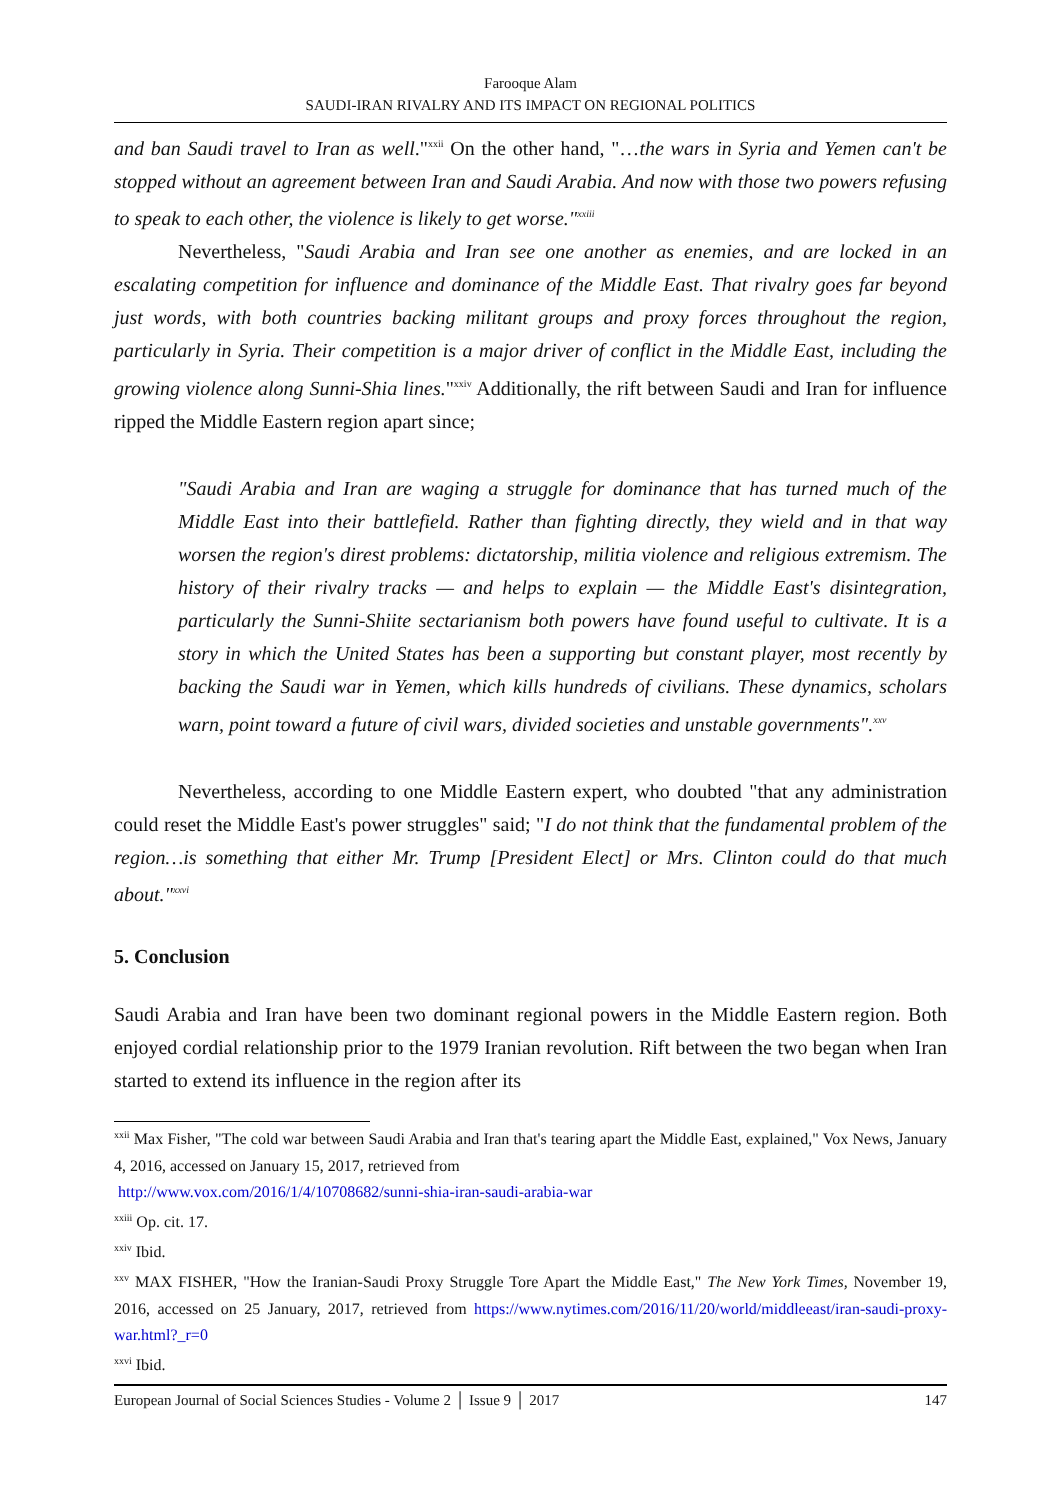Farooque Alam
SAUDI-IRAN RIVALRY AND ITS IMPACT ON REGIONAL POLITICS
and ban Saudi travel to Iran as well."<sup>xxii</sup> On the other hand, "…the wars in Syria and Yemen can't be stopped without an agreement between Iran and Saudi Arabia. And now with those two powers refusing to speak to each other, the violence is likely to get worse."<sup>xxiii</sup>
Nevertheless, "Saudi Arabia and Iran see one another as enemies, and are locked in an escalating competition for influence and dominance of the Middle East. That rivalry goes far beyond just words, with both countries backing militant groups and proxy forces throughout the region, particularly in Syria. Their competition is a major driver of conflict in the Middle East, including the growing violence along Sunni-Shia lines."<sup>xxiv</sup> Additionally, the rift between Saudi and Iran for influence ripped the Middle Eastern region apart since;
"Saudi Arabia and Iran are waging a struggle for dominance that has turned much of the Middle East into their battlefield. Rather than fighting directly, they wield and in that way worsen the region's direst problems: dictatorship, militia violence and religious extremism. The history of their rivalry tracks — and helps to explain — the Middle East's disintegration, particularly the Sunni-Shiite sectarianism both powers have found useful to cultivate. It is a story in which the United States has been a supporting but constant player, most recently by backing the Saudi war in Yemen, which kills hundreds of civilians. These dynamics, scholars warn, point toward a future of civil wars, divided societies and unstable governments".<sup>xxv</sup>
Nevertheless, according to one Middle Eastern expert, who doubted "that any administration could reset the Middle East's power struggles" said; "I do not think that the fundamental problem of the region…is something that either Mr. Trump [President Elect] or Mrs. Clinton could do that much about."<sup>xxvi</sup>
5. Conclusion
Saudi Arabia and Iran have been two dominant regional powers in the Middle Eastern region. Both enjoyed cordial relationship prior to the 1979 Iranian revolution. Rift between the two began when Iran started to extend its influence in the region after its
<sup>xxii</sup> Max Fisher, "The cold war between Saudi Arabia and Iran that's tearing apart the Middle East, explained," Vox News, January 4, 2016, accessed on January 15, 2017, retrieved from
http://www.vox.com/2016/1/4/10708682/sunni-shia-iran-saudi-arabia-war
<sup>xxiii</sup> Op. cit. 17.
<sup>xxiv</sup> Ibid.
<sup>xxv</sup> MAX FISHER, "How the Iranian-Saudi Proxy Struggle Tore Apart the Middle East," The New York Times, November 19, 2016, accessed on 25 January, 2017, retrieved from https://www.nytimes.com/2016/11/20/world/middleeast/iran-saudi-proxy-war.html?_r=0
<sup>xxvi</sup> Ibid.
European Journal of Social Sciences Studies - Volume 2 │ Issue 9 │ 2017 147